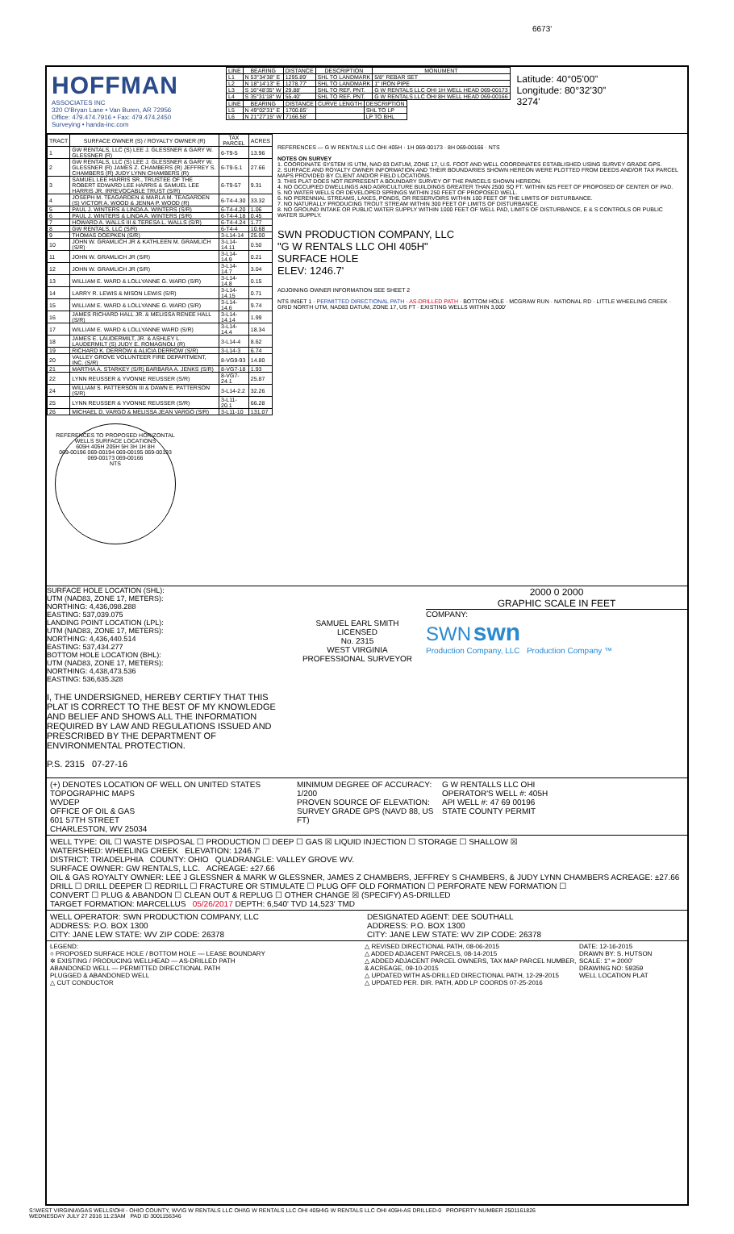6673'
HOFFMAN
ASSOCIATES INC
320 O'Bryan Lane • Van Buren, AR 72956
Office: 479.474.7916 • Fax: 479.474.2450
Surveying • handa-inc.com
| LINE | BEARING | DISTANCE | DESCRIPTION | MONUMENT |
| --- | --- | --- | --- | --- |
| L1 | N 53°34'38" E | 1295.89' | SHL TO LANDMARK | 5/8" REBAR SET |
| L2 | N 18°14'13" E | 1278.77' | SHL TO LANDMARK | 1" IRON PIPE |
| L3 | S 16°48'35" W | 29.88' | SHL TO REF. PNT. | G W RENTALS LLC OHI 1H WELL HEAD 069-00173 |
| L4 | S 35°31'18" W | 55.40' | SHL TO REF. PNT. | G W RENTALS LLC OHI 8H WELL HEAD 069-00166 |
| LINE | BEARING | DISTANCE | CURVE LENGTH | DESCRIPTION |
| --- | --- | --- | --- | --- |
| L5 | N 49°02'31" E | 1700.85' | | SHL TO LP |
| L6 | N 21°27'15" W | 7166.58' | | LP TO BHL |
Latitude: 40°05'00"
Longitude: 80°32'30"
3274'
| TRACT | SURFACE OWNER (S) / ROYALTY OWNER (R) | TAX PARCEL | ACRES |
| --- | --- | --- | --- |
| 1 | GW RENTALS, LLC (S) LEE J. GLESSNER & GARY W. GLESSNER (R) | 6-T9-5 | 13.96 |
| 2 | GW RENTALS, LLC (S) LEE J. GLESSNER & GARY W. GLESSNER (R) JAMES Z. CHAMBERS (R) JEFFREY S. CHAMBERS (R) JUDY LYNN CHAMBERS (R) | 6-T9-5.1 | 27.66 |
| 3 | SAMUEL LEE HARRIS SR., TRUSTEE OF THE ROBERT EDWARD LEE HARRIS & SAMUEL LEE HARRIS JR. IRREVOCABLE TRUST (S/R) | 6-T9-57 | 9.31 |
| 4 | JOSEPH M. TEAGARDEN & MARLA M. TEAGARDEN (S) VICTOR A. WOOD & JENNA P. WOOD (R) | 6-T4-4.30 | 33.32 |
| 5 | PAUL J. WINTERS & LINDA A. WINTERS (S/R) | 6-T4-4.20 | 1.06 |
| 6 | PAUL J. WINTERS & LINDA A. WINTERS (S/R) | 6-T4-4.18 | 0.45 |
| 7 | HOWARD A. WALLS III & TERESA L. WALLS (S/R) | 6-T4-4.24 | 1.77 |
| 8 | GW RENTALS, LLC (S/R) | 6-T4-4 | 10.68 |
| 9 | THOMAS DOEPKEN (S/R) | 3-L14-14 | 25.00 |
| 10 | JOHN W. GRAMLICH JR & KATHLEEN M. GRAMLICH (S/R) | 3-L14-14.11 | 0.50 |
| 11 | JOHN W. GRAMLICH JR (S/R) | 3-L14-14.9 | 0.21 |
| 12 | JOHN W. GRAMLICH JR (S/R) | 3-L14-14.7 | 3.04 |
| 13 | WILLIAM E. WARD & LOLLYANNE G. WARD (S/R) | 3-L14-14.8 | 0.15 |
| 14 | LARRY R. LEWIS & MISON LEWIS (S/R) | 3-L14-14.15 | 0.71 |
| 15 | WILLIAM E. WARD & LOLLYANNE G. WARD (S/R) | 3-L14-14.6 | 9.74 |
| 16 | JAMES RICHARD HALL JR. & MELISSA RENEE HALL (S/R) | 3-L14-14.14 | 1.99 |
| 17 | WILLIAM E. WARD & LOLLYANNE WARD (S/R) | 3-L14-14.4 | 18.34 |
| 18 | JAMES E. LAUDERMILT, JR. & ASHLEY L. LAUDERMILT (S) JUDY E. ROMAGNOLI (R) | 3-L14-4 | 8.62 |
| 19 | RICHARD K. DERROW & ALICIA DERROW (S/R) | 3-L14-3 | 6.74 |
| 20 | VALLEY GROVE VOLUNTEER FIRE DEPARTMENT, INC. (S/R) | 8-VG9-93 | 14.80 |
| 21 | MARTHA A. STARKEY (S/R) BARBARA A. JENKS (S/R) | 8-VG7-18 | 1.93 |
| 22 | LYNN REUSSER & YVONNE REUSSER (S/R) | 8-VG7-24.1 | 25.87 |
| 24 | WILLIAM S. PATTERSON III & DAWN E. PATTERSON (S/R) | 3-L14-2.2 | 32.26 |
| 25 | LYNN REUSSER & YVONNE REUSSER (S/R) | 3-L11-20.1 | 66.28 |
| 26 | MICHAEL D. VARGO & MELISSA JEAN VARGO (S/R) | 3-L11-10 | 131.07 |
REFERENCES TO PROPOSED HORIZONTAL WELLS SURFACE LOCATIONS
605H 405H 205H 5H 3H 1H 8H
069-00196 069-00194 069-00195 069-00193 069-00173 069-00166
NTS
REFERENCES — G W RENTALS LLC OHI 405H · 1H 069-00173 · 8H 069-00166 · NTS
NOTES ON SURVEY
1. COORDINATE SYSTEM IS UTM, NAD 83 DATUM, ZONE 17, U.S. FOOT AND WELL COORDINATES ESTABLISHED USING SURVEY GRADE GPS.
2. SURFACE AND ROYALTY OWNER INFORMATION AND THEIR BOUNDARIES SHOWN HEREON WERE PLOTTED FROM DEEDS AND/OR TAX PARCEL MAPS PROVIDED BY CLIENT AND/OR FIELD LOCATIONS.
3. THIS PLAT DOES NOT REPRESENT A BOUNDARY SURVEY OF THE PARCELS SHOWN HEREON.
4. NO OCCUPIED DWELLINGS AND AGRICULTURE BUILDINGS GREATER THAN 2500 SQ FT. WITHIN 625 FEET OF PROPOSED OF CENTER OF PAD.
5. NO WATER WELLS OR DEVELOPED SPRINGS WITHIN 250 FEET OF PROPOSED WELL.
6. NO PERENNIAL STREAMS, LAKES, PONDS, OR RESERVOIRS WITHIN 100 FEET OF THE LIMITS OF DISTURBANCE.
7. NO NATURALLY PRODUCING TROUT STREAM WITHIN 300 FEET OF LIMITS OF DISTURBANCE.
8. NO GROUND INTAKE OR PUBLIC WATER SUPPLY WITHIN 1000 FEET OF WELL PAD, LIMITS OF DISTURBANCE, E & S CONTROLS OR PUBLIC WATER SUPPLY.
SWN PRODUCTION COMPANY, LLC
"G W RENTALS LLC OHI 405H"
SURFACE HOLE
ELEV: 1246.7'
ADJOINING OWNER INFORMATION SEE SHEET 2
NTS INSET 1 · PERMITTED DIRECTIONAL PATH · AS-DRILLED PATH · BOTTOM HOLE · MCGRAW RUN · NATIONAL RD · LITTLE WHEELING CREEK · GRID NORTH UTM, NAD83 DATUM, ZONE 17, US FT · EXISTING WELLS WITHIN 3,000'
SURFACE HOLE LOCATION (SHL):
UTM (NAD83, ZONE 17, METERS):
NORTHING: 4,436,098.288
EASTING: 537,039.075
LANDING POINT LOCATION (LPL):
UTM (NAD83, ZONE 17, METERS):
NORTHING: 4,436,440.514
EASTING: 537,434.277
BOTTOM HOLE LOCATION (BHL):
UTM (NAD83, ZONE 17, METERS):
NORTHING: 4,438,473.536
EASTING: 536,635.328
I, THE UNDERSIGNED, HEREBY CERTIFY THAT THIS PLAT IS CORRECT TO THE BEST OF MY KNOWLEDGE AND BELIEF AND SHOWS ALL THE INFORMATION REQUIRED BY LAW AND REGULATIONS ISSUED AND PRESCRIBED BY THE DEPARTMENT OF ENVIRONMENTAL PROTECTION.
P.S. 2315 07-27-16
SAMUEL EARL SMITH
LICENSED
No. 2315
WEST VIRGINIA
PROFESSIONAL SURVEYOR
2000 0 2000
GRAPHIC SCALE IN FEET
COMPANY:
SWN swn
Production Company, LLC Production Company ™
(+) DENOTES LOCATION OF WELL ON UNITED STATES TOPOGRAPHIC MAPS
WVDEP
OFFICE OF OIL & GAS
601 57TH STREET
CHARLESTON, WV 25034
MINIMUM DEGREE OF ACCURACY: 1/200
PROVEN SOURCE OF ELEVATION: SURVEY GRADE GPS (NAVD 88, US FT)
G W RENTALLS LLC OHI
OPERATOR'S WELL #: 405H
API WELL #: 47 69 00196
STATE COUNTY PERMIT
WELL TYPE: OIL ☐ WASTE DISPOSAL ☐ PRODUCTION ☐ DEEP ☐ GAS ☒ LIQUID INJECTION ☐ STORAGE ☐ SHALLOW ☒
WATERSHED: WHEELING CREEK ELEVATION: 1246.7'
DISTRICT: TRIADELPHIA COUNTY: OHIO QUADRANGLE: VALLEY GROVE WV.
SURFACE OWNER: GW RENTALS, LLC. ACREAGE: ±27.66
OIL & GAS ROYALTY OWNER: LEE J GLESSNER & MARK W GLESSNER, JAMES Z CHAMBERS, JEFFREY S CHAMBERS, & JUDY LYNN CHAMBERS ACREAGE: ±27.66
DRILL ☐ DRILL DEEPER ☐ REDRILL ☐ FRACTURE OR STIMULATE ☐ PLUG OFF OLD FORMATION ☐ PERFORATE NEW FORMATION ☐
CONVERT ☐ PLUG & ABANDON ☐ CLEAN OUT & REPLUG ☐ OTHER CHANGE ☒ (SPECIFY) AS-DRILLED
TARGET FORMATION: MARCELLUS 05/26/2017 DEPTH: 6,540' TVD 14,523' TMD
WELL OPERATOR: SWN PRODUCTION COMPANY, LLC
ADDRESS: P.O. BOX 1300
CITY: JANE LEW STATE: WV ZIP CODE: 26378
DESIGNATED AGENT: DEE SOUTHALL
ADDRESS: P.O. BOX 1300
CITY: JANE LEW STATE: WV ZIP CODE: 26378
LEGEND:
○ PROPOSED SURFACE HOLE / BOTTOM HOLE — LEASE BOUNDARY
✲ EXISTING / PRODUCING WELLHEAD — AS-DRILLED PATH
ABANDONED WELL — PERMITTED DIRECTIONAL PATH
PLUGGED & ABANDONED WELL
△ CUT CONDUCTOR
△ REVISED DIRECTIONAL PATH, 08-06-2015
△ ADDED ADJACENT PARCELS, 08-14-2015
△ ADDED ADJACENT PARCEL OWNERS, TAX MAP PARCEL NUMBER, & ACREAGE, 09-10-2015
△ UPDATED WITH AS-DRILLED DIRECTIONAL PATH, 12-29-2015
△ UPDATED PER. DIR. PATH, ADD LP COORDS 07-25-2016
DATE: 12-16-2015
DRAWN BY: S. HUTSON
SCALE: 1" = 2000'
DRAWING NO: 59359
WELL LOCATION PLAT
S:\WEST VIRGINIA\GAS WELLS\OHI - OHIO COUNTY, WV\G W RENTALS LLC OHI\G W RENTALS LLC OHI 405H\G W RENTALS LLC OHI 405H-AS DRILLED-0 PROPERTY NUMBER 2501161826
WEDNESDAY JULY 27 2016 11:23AM PAD ID 3001156346